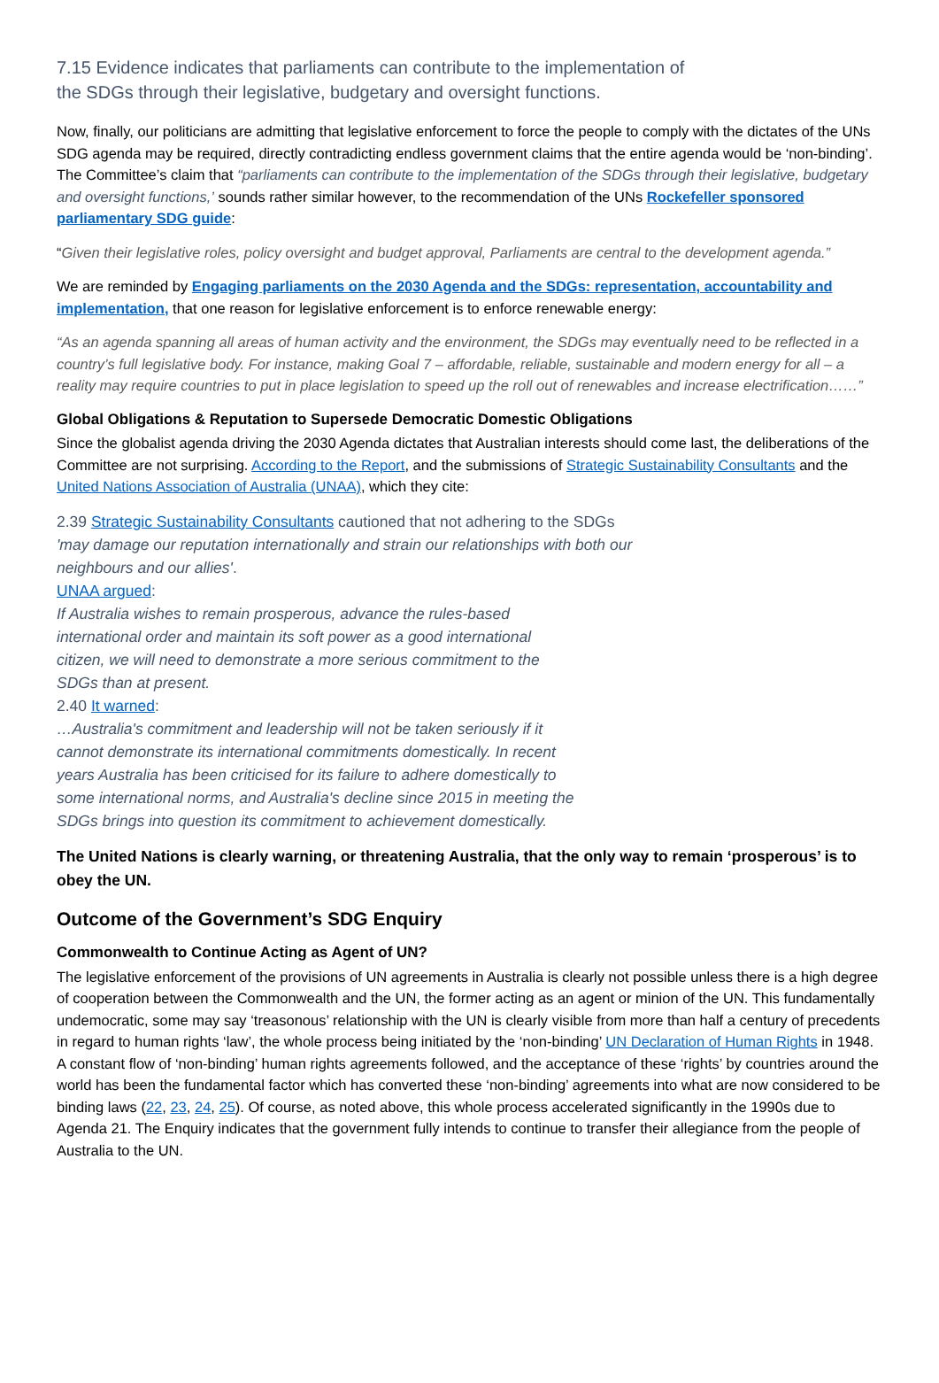7.15 Evidence indicates that parliaments can contribute to the implementation of
the SDGs through their legislative, budgetary and oversight functions.
Now, finally, our politicians are admitting that legislative enforcement to force the people to comply with the dictates of the UNs SDG agenda may be required, directly contradicting endless government claims that the entire agenda would be ‘non-binding’. The Committee’s claim that “parliaments can contribute to the implementation of the SDGs through their legislative, budgetary and oversight functions,’ sounds rather similar however, to the recommendation of the UNs Rockefeller sponsored parliamentary SDG guide:
“Given their legislative roles, policy oversight and budget approval, Parliaments are central to the development agenda.”
We are reminded by Engaging parliaments on the 2030 Agenda and the SDGs: representation, accountability and implementation, that one reason for legislative enforcement is to enforce renewable energy:
“As an agenda spanning all areas of human activity and the environment, the SDGs may eventually need to be reflected in a country’s full legislative body. For instance, making Goal 7 – affordable, reliable, sustainable and modern energy for all – a reality may require countries to put in place legislation to speed up the roll out of renewables and increase electrification……”
Global Obligations & Reputation to Supersede Democratic Domestic Obligations
Since the globalist agenda driving the 2030 Agenda dictates that Australian interests should come last, the deliberations of the Committee are not surprising. According to the Report, and the submissions of Strategic Sustainability Consultants and the United Nations Association of Australia (UNAA), which they cite:
2.39 Strategic Sustainability Consultants cautioned that not adhering to the SDGs
'may damage our reputation internationally and strain our relationships with both our
neighbours and our allies'.
UNAA argued:
If Australia wishes to remain prosperous, advance the rules-based
international order and maintain its soft power as a good international
citizen, we will need to demonstrate a more serious commitment to the
SDGs than at present.
2.40 It warned:
…Australia's commitment and leadership will not be taken seriously if it
cannot demonstrate its international commitments domestically. In recent
years Australia has been criticised for its failure to adhere domestically to
some international norms, and Australia's decline since 2015 in meeting the
SDGs brings into question its commitment to achievement domestically.
The United Nations is clearly warning, or threatening Australia, that the only way to remain ‘prosperous’ is to obey the UN.
Outcome of the Government’s SDG Enquiry
Commonwealth to Continue Acting as Agent of UN?
The legislative enforcement of the provisions of UN agreements in Australia is clearly not possible unless there is a high degree of cooperation between the Commonwealth and the UN, the former acting as an agent or minion of the UN. This fundamentally undemocratic, some may say ‘treasonous’ relationship with the UN is clearly visible from more than half a century of precedents in regard to human rights ‘law’, the whole process being initiated by the ‘non-binding’ UN Declaration of Human Rights in 1948. A constant flow of ‘non-binding’ human rights agreements followed, and the acceptance of these ‘rights’ by countries around the world has been the fundamental factor which has converted these ‘non-binding’ agreements into what are now considered to be binding laws (22, 23, 24, 25). Of course, as noted above, this whole process accelerated significantly in the 1990s due to Agenda 21. The Enquiry indicates that the government fully intends to continue to transfer their allegiance from the people of Australia to the UN.